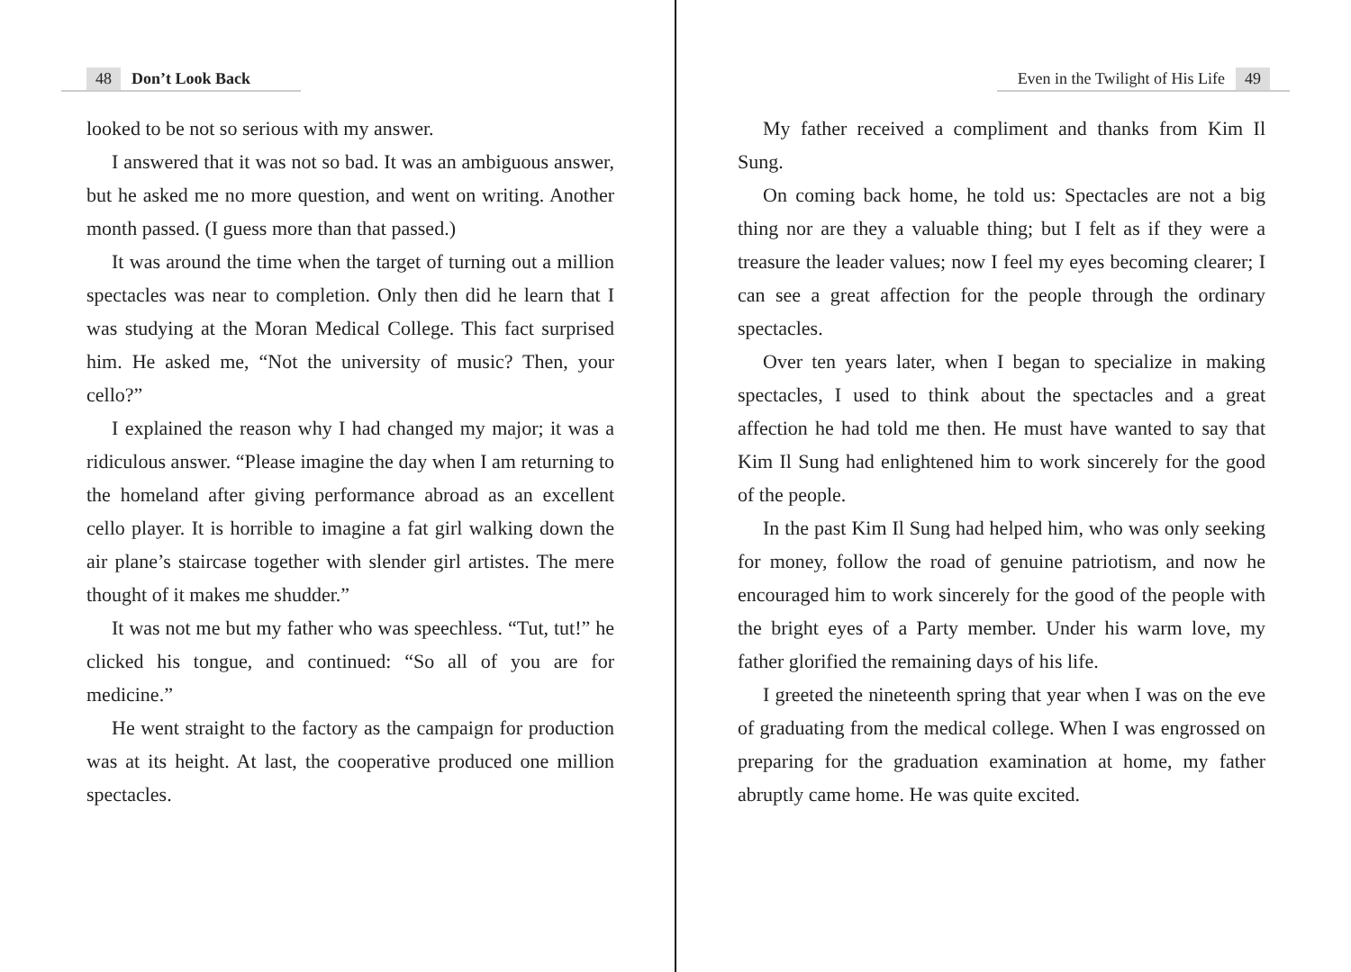48 Don’t Look Back
looked to be not so serious with my answer.
I answered that it was not so bad. It was an ambiguous answer, but he asked me no more question, and went on writing. Another month passed. (I guess more than that passed.)
It was around the time when the target of turning out a million spectacles was near to completion. Only then did he learn that I was studying at the Moran Medical College. This fact surprised him. He asked me, “Not the university of music? Then, your cello?”
I explained the reason why I had changed my major; it was a ridiculous answer. “Please imagine the day when I am returning to the homeland after giving performance abroad as an excellent cello player. It is horrible to imagine a fat girl walking down the air plane’s staircase together with slender girl artistes. The mere thought of it makes me shudder.”
It was not me but my father who was speechless. “Tut, tut!” he clicked his tongue, and continued: “So all of you are for medicine.”
He went straight to the factory as the campaign for production was at its height. At last, the cooperative produced one million spectacles.
Even in the Twilight of His Life 49
My father received a compliment and thanks from Kim Il Sung.
On coming back home, he told us: Spectacles are not a big thing nor are they a valuable thing; but I felt as if they were a treasure the leader values; now I feel my eyes becoming clearer; I can see a great affection for the people through the ordinary spectacles.
Over ten years later, when I began to specialize in making spectacles, I used to think about the spectacles and a great affection he had told me then. He must have wanted to say that Kim Il Sung had enlightened him to work sincerely for the good of the people.
In the past Kim Il Sung had helped him, who was only seeking for money, follow the road of genuine patriotism, and now he encouraged him to work sincerely for the good of the people with the bright eyes of a Party member. Under his warm love, my father glorified the remaining days of his life.
I greeted the nineteenth spring that year when I was on the eve of graduating from the medical college. When I was engrossed on preparing for the graduation examination at home, my father abruptly came home. He was quite excited.